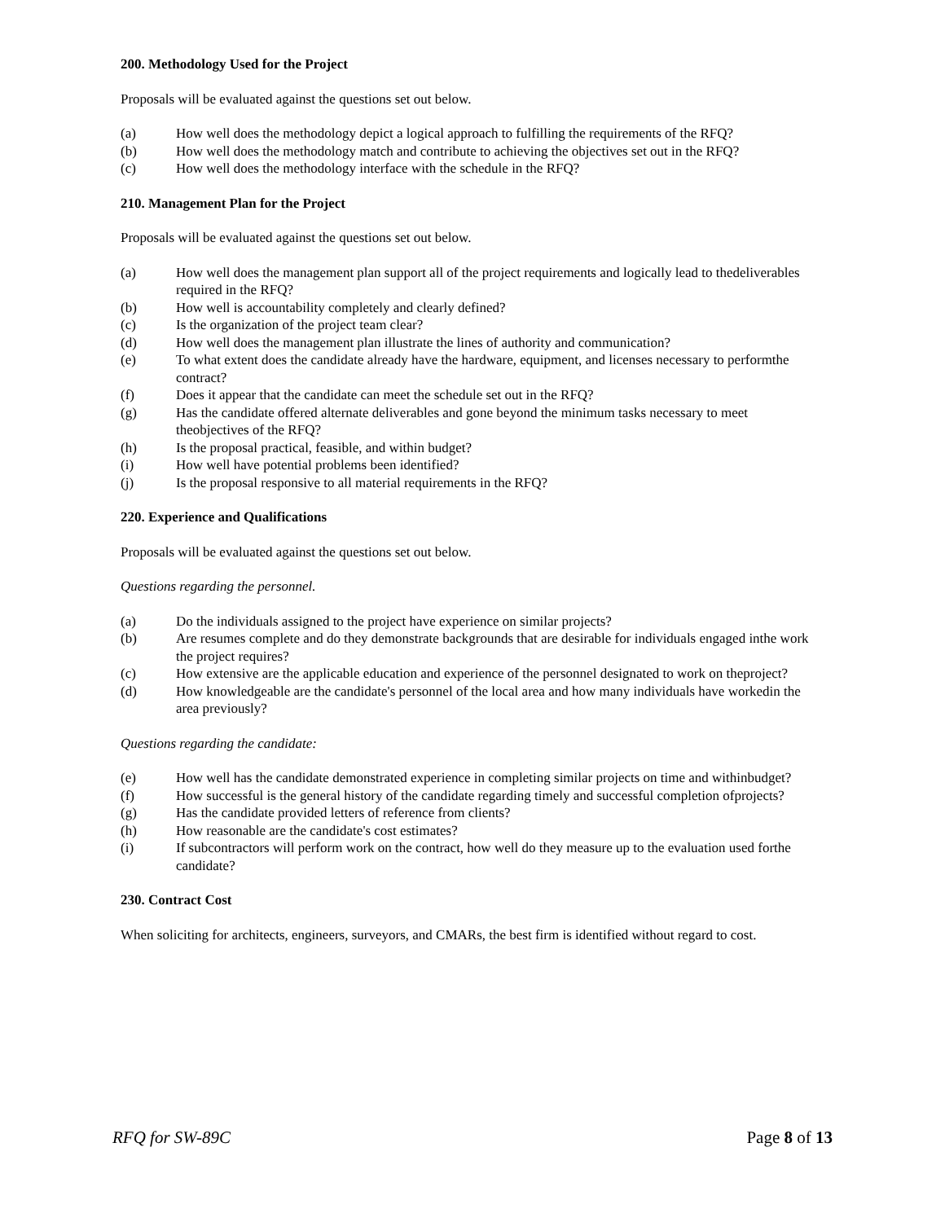200. Methodology Used for the Project
Proposals will be evaluated against the questions set out below.
(a) How well does the methodology depict a logical approach to fulfilling the requirements of the RFQ?
(b) How well does the methodology match and contribute to achieving the objectives set out in the RFQ?
(c) How well does the methodology interface with the schedule in the RFQ?
210. Management Plan for the Project
Proposals will be evaluated against the questions set out below.
(a) How well does the management plan support all of the project requirements and logically lead to thedeliverables required in the RFQ?
(b) How well is accountability completely and clearly defined?
(c) Is the organization of the project team clear?
(d) How well does the management plan illustrate the lines of authority and communication?
(e) To what extent does the candidate already have the hardware, equipment, and licenses necessary to performthe contract?
(f) Does it appear that the candidate can meet the schedule set out in the RFQ?
(g) Has the candidate offered alternate deliverables and gone beyond the minimum tasks necessary to meet theobjectives of the RFQ?
(h) Is the proposal practical, feasible, and within budget?
(i) How well have potential problems been identified?
(j) Is the proposal responsive to all material requirements in the RFQ?
220. Experience and Qualifications
Proposals will be evaluated against the questions set out below.
Questions regarding the personnel.
(a) Do the individuals assigned to the project have experience on similar projects?
(b) Are resumes complete and do they demonstrate backgrounds that are desirable for individuals engaged inthe work the project requires?
(c) How extensive are the applicable education and experience of the personnel designated to work on theproject?
(d) How knowledgeable are the candidate's personnel of the local area and how many individuals have workedin the area previously?
Questions regarding the candidate:
(e) How well has the candidate demonstrated experience in completing similar projects on time and withinbudget?
(f) How successful is the general history of the candidate regarding timely and successful completion ofprojects?
(g) Has the candidate provided letters of reference from clients?
(h) How reasonable are the candidate's cost estimates?
(i) If subcontractors will perform work on the contract, how well do they measure up to the evaluation used forthe candidate?
230. Contract Cost
When soliciting for architects, engineers, surveyors, and CMARs, the best firm is identified without regard to cost.
RFQ for SW-89C Page 8 of 13